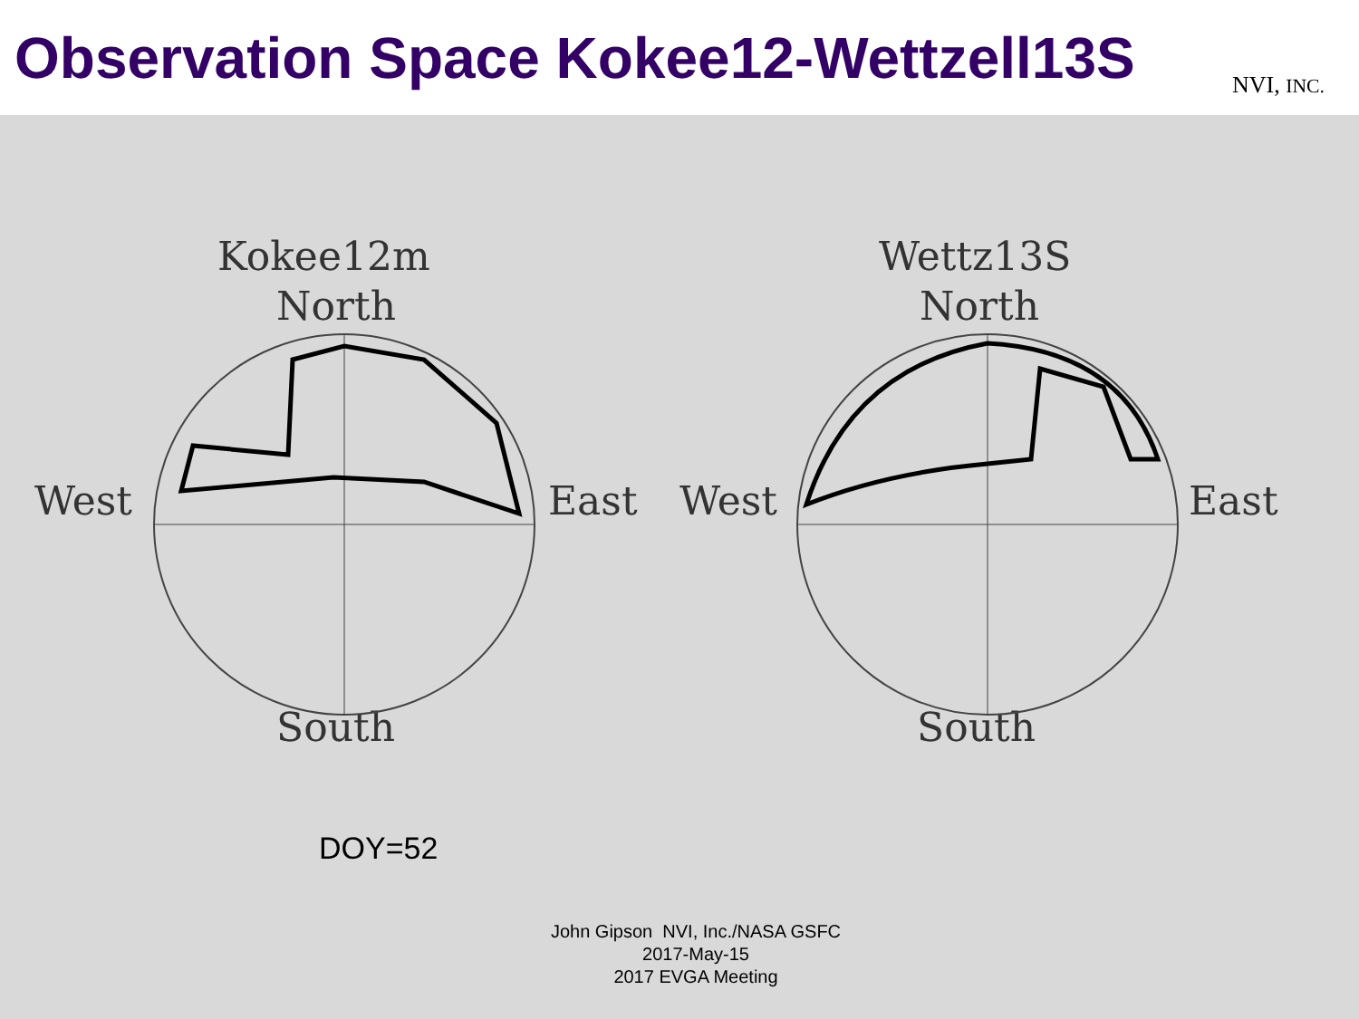Observation Space Kokee12-Wettzell13S
NVI, INC.
Kokee12m
North
West East
South
Wettz13S
North
West East
South
DOY=52
John Gipson NVI, Inc./NASA GSFC
2017-May-15
2017 EVGA Meeting